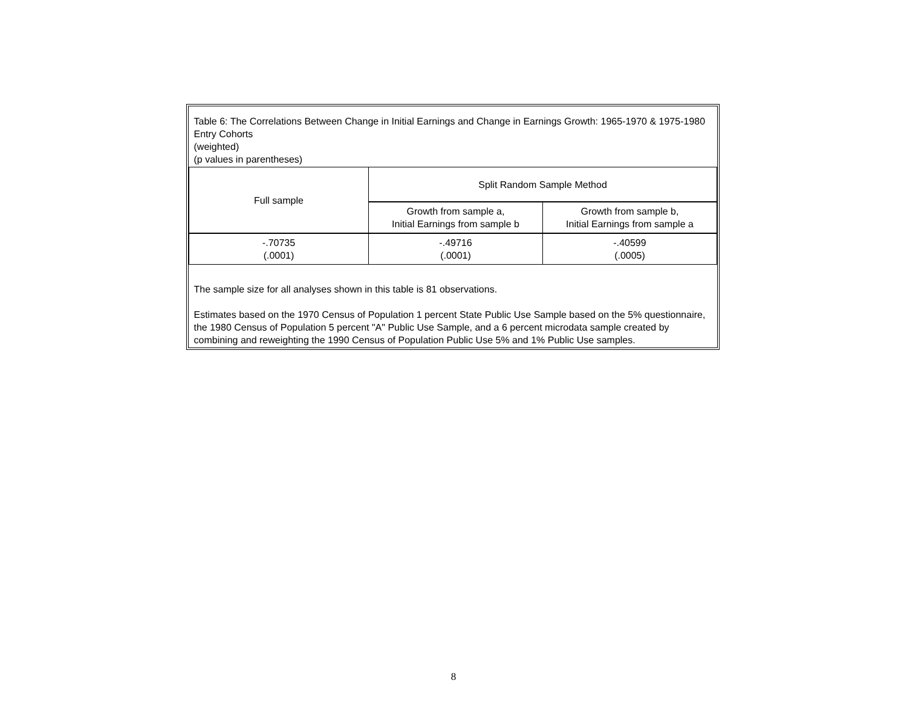| Table 6: The Correlations Between Change in Initial Earnings and Change in Earnings Growth: 1965-1970 & 1975-1980 Entry Cohorts (weighted) (p values in parentheses) | | |
| Full sample | Split Random Sample Method | |
| | Growth from sample a, Initial Earnings from sample b | Growth from sample b, Initial Earnings from sample a |
| -.70735 (.0001) | -.49716 (.0001) | -.40599 (.0005) |
| The sample size for all analyses shown in this table is 81 observations. Estimates based on the 1970 Census of Population 1 percent State Public Use Sample based on the 5% questionnaire, the 1980 Census of Population 5 percent "A" Public Use Sample, and a 6 percent microdata sample created by combining and reweighting the 1990 Census of Population Public Use 5% and 1% Public Use samples. | | |
8